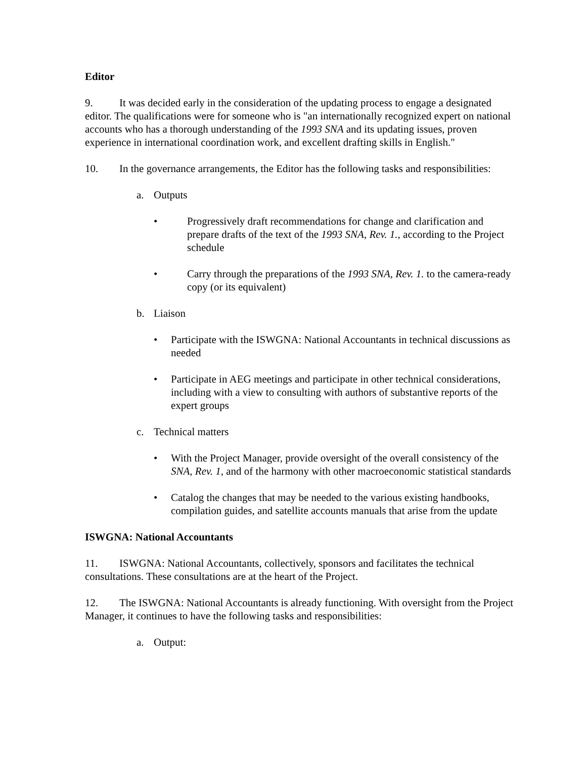Editor
9. It was decided early in the consideration of the updating process to engage a designated editor. The qualifications were for someone who is "an internationally recognized expert on national accounts who has a thorough understanding of the 1993 SNA and its updating issues, proven experience in international coordination work, and excellent drafting skills in English."
10. In the governance arrangements, the Editor has the following tasks and responsibilities:
a. Outputs
• Progressively draft recommendations for change and clarification and prepare drafts of the text of the 1993 SNA, Rev. 1., according to the Project schedule
• Carry through the preparations of the 1993 SNA, Rev. 1. to the camera-ready copy (or its equivalent)
b. Liaison
• Participate with the ISWGNA: National Accountants in technical discussions as needed
• Participate in AEG meetings and participate in other technical considerations, including with a view to consulting with authors of substantive reports of the expert groups
c. Technical matters
• With the Project Manager, provide oversight of the overall consistency of the SNA, Rev. 1, and of the harmony with other macroeconomic statistical standards
• Catalog the changes that may be needed to the various existing handbooks, compilation guides, and satellite accounts manuals that arise from the update
ISWGNA: National Accountants
11. ISWGNA: National Accountants, collectively, sponsors and facilitates the technical consultations. These consultations are at the heart of the Project.
12. The ISWGNA: National Accountants is already functioning. With oversight from the Project Manager, it continues to have the following tasks and responsibilities:
a. Output: